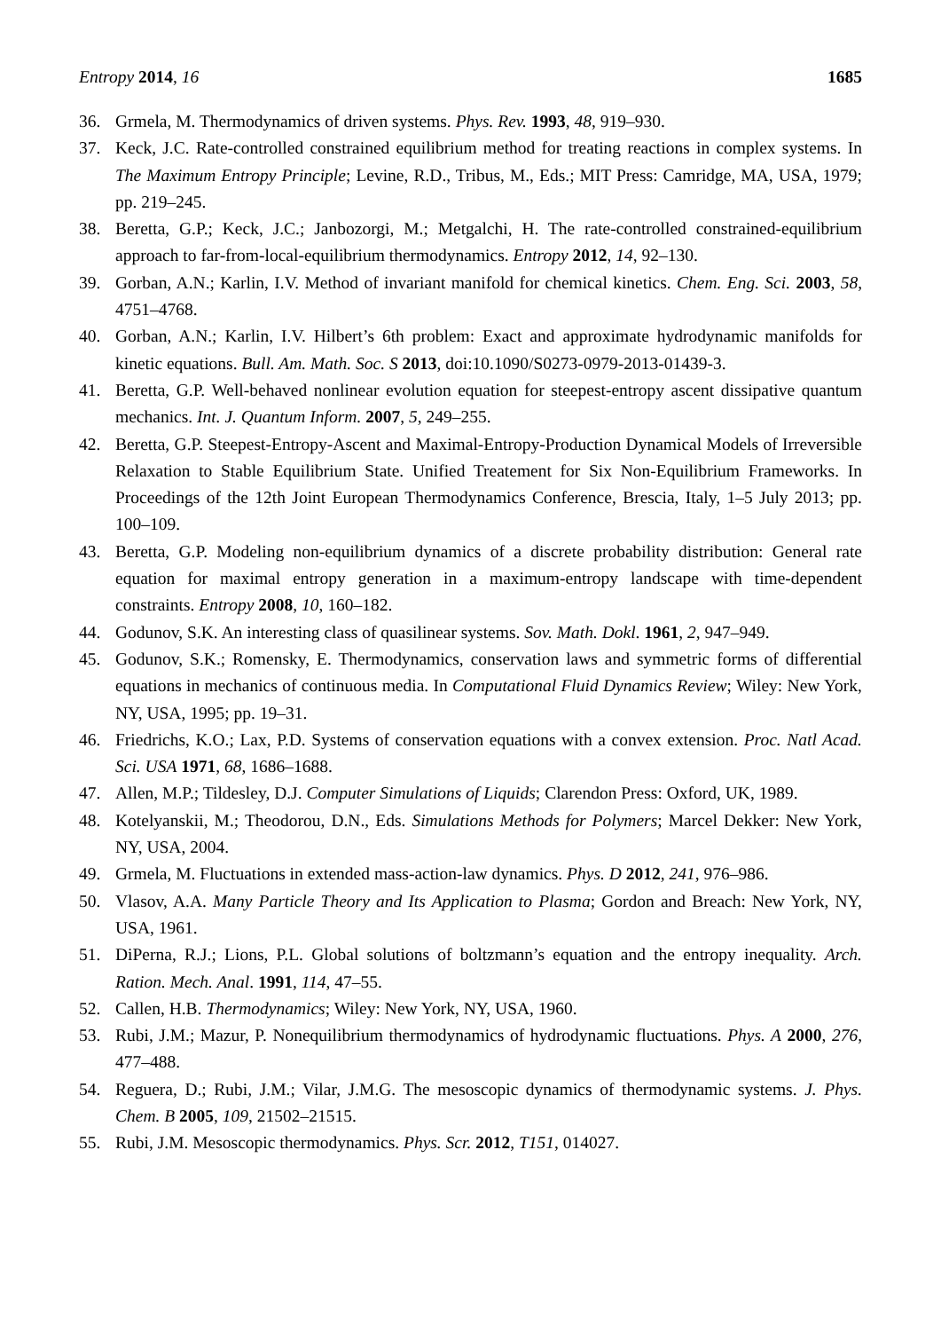Entropy 2014, 16 1685
36. Grmela, M. Thermodynamics of driven systems. Phys. Rev. 1993, 48, 919–930.
37. Keck, J.C. Rate-controlled constrained equilibrium method for treating reactions in complex systems. In The Maximum Entropy Principle; Levine, R.D., Tribus, M., Eds.; MIT Press: Camridge, MA, USA, 1979; pp. 219–245.
38. Beretta, G.P.; Keck, J.C.; Janbozorgi, M.; Metgalchi, H. The rate-controlled constrained-equilibrium approach to far-from-local-equilibrium thermodynamics. Entropy 2012, 14, 92–130.
39. Gorban, A.N.; Karlin, I.V. Method of invariant manifold for chemical kinetics. Chem. Eng. Sci. 2003, 58, 4751–4768.
40. Gorban, A.N.; Karlin, I.V. Hilbert’s 6th problem: Exact and approximate hydrodynamic manifolds for kinetic equations. Bull. Am. Math. Soc. S 2013, doi:10.1090/S0273-0979-2013-01439-3.
41. Beretta, G.P. Well-behaved nonlinear evolution equation for steepest-entropy ascent dissipative quantum mechanics. Int. J. Quantum Inform. 2007, 5, 249–255.
42. Beretta, G.P. Steepest-Entropy-Ascent and Maximal-Entropy-Production Dynamical Models of Irreversible Relaxation to Stable Equilibrium State. Unified Treatement for Six Non-Equilibrium Frameworks. In Proceedings of the 12th Joint European Thermodynamics Conference, Brescia, Italy, 1–5 July 2013; pp. 100–109.
43. Beretta, G.P. Modeling non-equilibrium dynamics of a discrete probability distribution: General rate equation for maximal entropy generation in a maximum-entropy landscape with time-dependent constraints. Entropy 2008, 10, 160–182.
44. Godunov, S.K. An interesting class of quasilinear systems. Sov. Math. Dokl. 1961, 2, 947–949.
45. Godunov, S.K.; Romensky, E. Thermodynamics, conservation laws and symmetric forms of differential equations in mechanics of continuous media. In Computational Fluid Dynamics Review; Wiley: New York, NY, USA, 1995; pp. 19–31.
46. Friedrichs, K.O.; Lax, P.D. Systems of conservation equations with a convex extension. Proc. Natl Acad. Sci. USA 1971, 68, 1686–1688.
47. Allen, M.P.; Tildesley, D.J. Computer Simulations of Liquids; Clarendon Press: Oxford, UK, 1989.
48. Kotelyanskii, M.; Theodorou, D.N., Eds. Simulations Methods for Polymers; Marcel Dekker: New York, NY, USA, 2004.
49. Grmela, M. Fluctuations in extended mass-action-law dynamics. Phys. D 2012, 241, 976–986.
50. Vlasov, A.A. Many Particle Theory and Its Application to Plasma; Gordon and Breach: New York, NY, USA, 1961.
51. DiPerna, R.J.; Lions, P.L. Global solutions of boltzmann’s equation and the entropy inequality. Arch. Ration. Mech. Anal. 1991, 114, 47–55.
52. Callen, H.B. Thermodynamics; Wiley: New York, NY, USA, 1960.
53. Rubi, J.M.; Mazur, P. Nonequilibrium thermodynamics of hydrodynamic fluctuations. Phys. A 2000, 276, 477–488.
54. Reguera, D.; Rubi, J.M.; Vilar, J.M.G. The mesoscopic dynamics of thermodynamic systems. J. Phys. Chem. B 2005, 109, 21502–21515.
55. Rubi, J.M. Mesoscopic thermodynamics. Phys. Scr. 2012, T151, 014027.